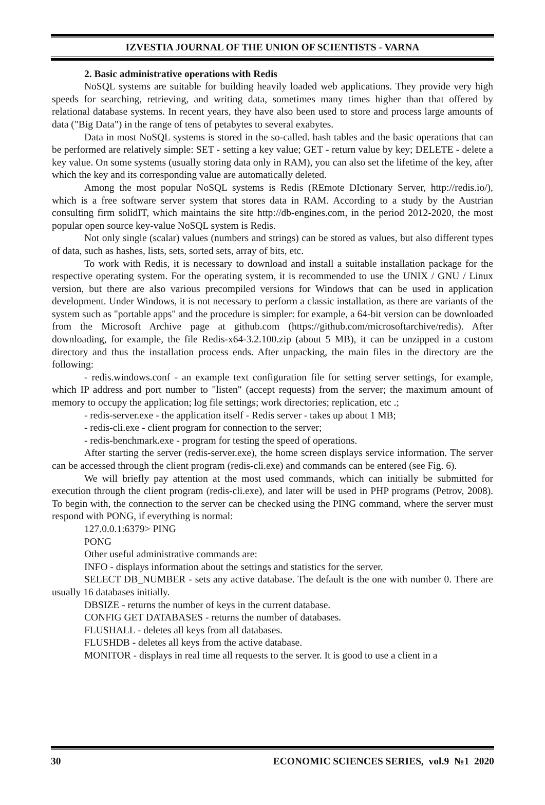IZVESTIA JOURNAL OF THE UNION OF SCIENTISTS - VARNA
2. Basic administrative operations with Redis
NoSQL systems are suitable for building heavily loaded web applications. They provide very high speeds for searching, retrieving, and writing data, sometimes many times higher than that offered by relational database systems. In recent years, they have also been used to store and process large amounts of data ("Big Data") in the range of tens of petabytes to several exabytes.
Data in most NoSQL systems is stored in the so-called. hash tables and the basic operations that can be performed are relatively simple: SET - setting a key value; GET - return value by key; DELETE - delete a key value. On some systems (usually storing data only in RAM), you can also set the lifetime of the key, after which the key and its corresponding value are automatically deleted.
Among the most popular NoSQL systems is Redis (REmote DIctionary Server, http://redis.io/), which is a free software server system that stores data in RAM. According to a study by the Austrian consulting firm solidIT, which maintains the site http://db-engines.com, in the period 2012-2020, the most popular open source key-value NoSQL system is Redis.
Not only single (scalar) values (numbers and strings) can be stored as values, but also different types of data, such as hashes, lists, sets, sorted sets, array of bits, etc.
To work with Redis, it is necessary to download and install a suitable installation package for the respective operating system. For the operating system, it is recommended to use the UNIX / GNU / Linux version, but there are also various precompiled versions for Windows that can be used in application development. Under Windows, it is not necessary to perform a classic installation, as there are variants of the system such as "portable apps" and the procedure is simpler: for example, a 64-bit version can be downloaded from the Microsoft Archive page at github.com (https://github.com/microsoftarchive/redis). After downloading, for example, the file Redis-x64-3.2.100.zip (about 5 MB), it can be unzipped in a custom directory and thus the installation process ends. After unpacking, the main files in the directory are the following:
- redis.windows.conf - an example text configuration file for setting server settings, for example, which IP address and port number to "listen" (accept requests) from the server; the maximum amount of memory to occupy the application; log file settings; work directories; replication, etc .;
- redis-server.exe - the application itself - Redis server - takes up about 1 MB;
- redis-cli.exe - client program for connection to the server;
- redis-benchmark.exe - program for testing the speed of operations.
After starting the server (redis-server.exe), the home screen displays service information. The server can be accessed through the client program (redis-cli.exe) and commands can be entered (see Fig. 6).
We will briefly pay attention at the most used commands, which can initially be submitted for execution through the client program (redis-cli.exe), and later will be used in PHP programs (Petrov, 2008). To begin with, the connection to the server can be checked using the PING command, where the server must respond with PONG, if everything is normal:
127.0.0.1:6379> PING
PONG
Other useful administrative commands are:
INFO - displays information about the settings and statistics for the server.
SELECT DB_NUMBER - sets any active database. The default is the one with number 0. There are usually 16 databases initially.
DBSIZE - returns the number of keys in the current database.
CONFIG GET DATABASES - returns the number of databases.
FLUSHALL - deletes all keys from all databases.
FLUSHDB - deletes all keys from the active database.
MONITOR - displays in real time all requests to the server. It is good to use a client in a
30 ECONOMIC SCIENCES SERIES, vol.9 №1 2020